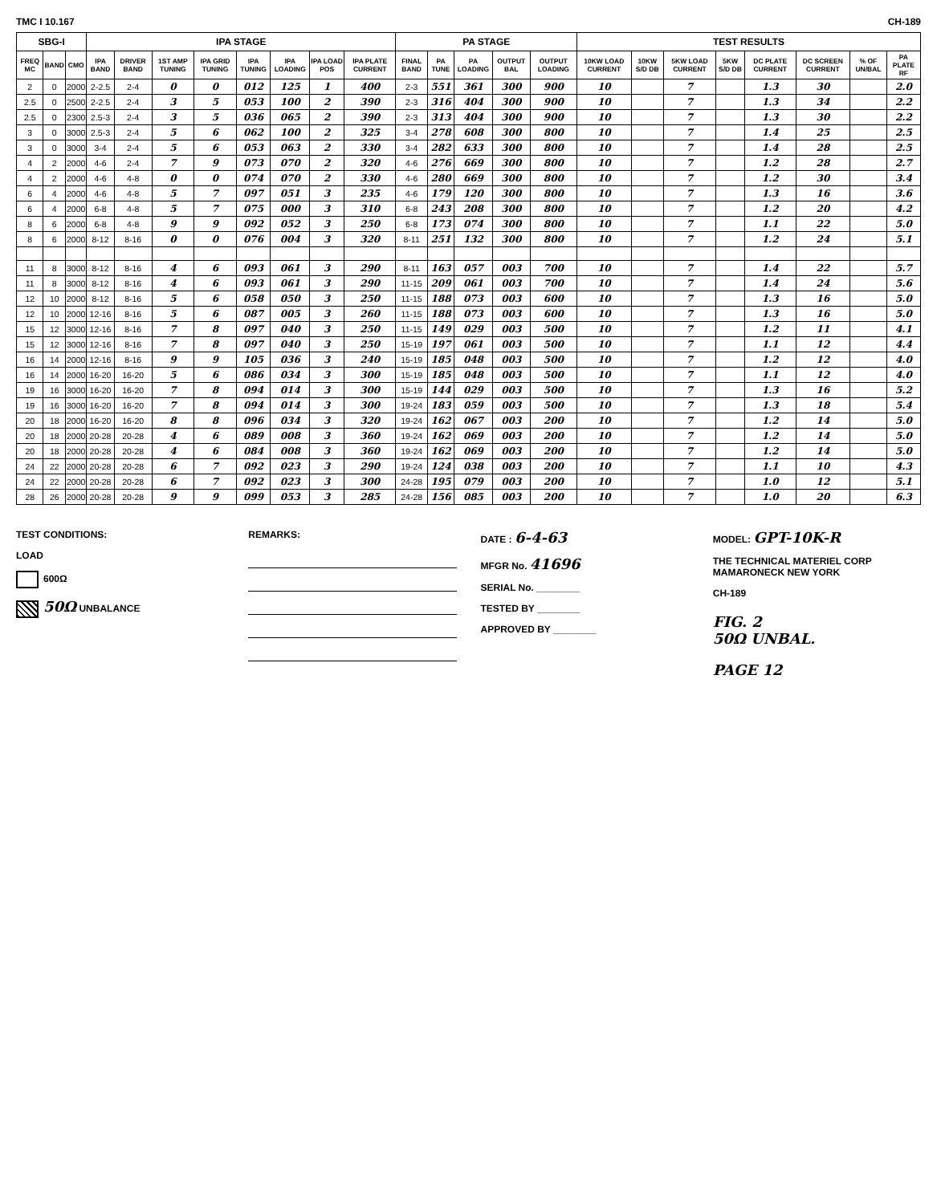TMC I 10.167 CH-189
| SBG-I | | | IPA STAGE | | | | | | | | PA STAGE | | | | | TEST RESULTS | | | | | | | |
| --- | --- | --- | --- | --- | --- | --- | --- | --- | --- | --- | --- | --- | --- | --- | --- | --- | --- | --- | --- | --- | --- | --- | --- |
| FREQ MC | BAND | CMO | IPA BAND | DRIVER BAND | 1ST AMP TUNING | IPA GRID TUNING | IPA TUNING | IPA LOADING | IPA LOAD POS | IPA PLATE CURRENT | FINAL BAND | PA TUNE | PA LOADING | OUTPUT BAL | OUTPUT LOADING | 10KW LOAD CURRENT | 10KW S/D DB | 5KW LOAD CURRENT | 5KW S/D DB | DC PLATE CURRENT | DC SCREEN CURRENT | % OF UN/BAL | PA PLATE RF |
| 2 | 0 | 2000 | 2-2.5 | 2-4 | 0 | 0 | 012 | 125 | 1 | 400 | 2-3 | 551 | 361 | 300 | 900 | 10 | | 7 | | 1.3 | 30 | | 2.0 |
| 2.5 | 0 | 2500 | 2-2.5 | 2-4 | 3 | 5 | 053 | 100 | 2 | 390 | 2-3 | 316 | 404 | 300 | 900 | 10 | | 7 | | 1.3 | 34 | | 2.2 |
| 2.5 | 0 | 2300 | 2.5-3 | 2-4 | 3 | 5 | 036 | 065 | 2 | 390 | 2-3 | 313 | 404 | 300 | 900 | 10 | | 7 | | 1.3 | 30 | | 2.2 |
| 3 | 0 | 3000 | 2.5-3 | 2-4 | 5 | 6 | 062 | 100 | 2 | 325 | 3-4 | 278 | 608 | 300 | 800 | 10 | | 7 | | 1.4 | 25 | | 2.5 |
| 3 | 0 | 3000 | 3-4 | 2-4 | 5 | 6 | 053 | 063 | 2 | 330 | 3-4 | 282 | 633 | 300 | 800 | 10 | | 7 | | 1.4 | 28 | | 2.5 |
| 4 | 2 | 2000 | 4-6 | 2-4 | 7 | 9 | 073 | 070 | 2 | 320 | 4-6 | 276 | 669 | 300 | 800 | 10 | | 7 | | 1.2 | 28 | | 2.7 |
| 4 | 2 | 2000 | 4-6 | 4-8 | 0 | 0 | 074 | 070 | 2 | 330 | 4-6 | 280 | 669 | 300 | 800 | 10 | | 7 | | 1.2 | 30 | | 3.4 |
| 6 | 4 | 2000 | 4-6 | 4-8 | 5 | 7 | 097 | 051 | 3 | 235 | 4-6 | 179 | 120 | 300 | 800 | 10 | | 7 | | 1.3 | 16 | | 3.6 |
| 6 | 4 | 2000 | 6-8 | 4-8 | 5 | 7 | 075 | 000 | 3 | 310 | 6-8 | 243 | 208 | 300 | 800 | 10 | | 7 | | 1.2 | 20 | | 4.2 |
| 8 | 6 | 2000 | 6-8 | 4-8 | 9 | 9 | 092 | 052 | 3 | 250 | 6-8 | 173 | 074 | 300 | 800 | 10 | | 7 | | 1.1 | 22 | | 5.0 |
| 8 | 6 | 2000 | 8-12 | 8-16 | 0 | 0 | 076 | 004 | 3 | 320 | 8-11 | 251 | 132 | 300 | 800 | 10 | | 7 | | 1.2 | 24 | | 5.1 |
| 11 | 8 | 3000 | 8-12 | 8-16 | 4 | 6 | 093 | 061 | 3 | 290 | 8-11 | 163 | 057 | 003 | 700 | 10 | | 7 | | 1.4 | 22 | | 5.7 |
| 11 | 8 | 3000 | 8-12 | 8-16 | 4 | 6 | 093 | 061 | 3 | 290 | 11-15 | 209 | 061 | 003 | 700 | 10 | | 7 | | 1.4 | 24 | | 5.6 |
| 12 | 10 | 2000 | 8-12 | 8-16 | 5 | 6 | 058 | 050 | 3 | 250 | 11-15 | 188 | 073 | 003 | 600 | 10 | | 7 | | 1.3 | 16 | | 5.0 |
| 12 | 10 | 2000 | 12-16 | 8-16 | 5 | 6 | 087 | 005 | 3 | 260 | 11-15 | 188 | 073 | 003 | 600 | 10 | | 7 | | 1.3 | 16 | | 5.0 |
| 15 | 12 | 3000 | 12-16 | 8-16 | 7 | 8 | 097 | 040 | 3 | 250 | 11-15 | 149 | 029 | 003 | 500 | 10 | | 7 | | 1.2 | 11 | | 4.1 |
| 15 | 12 | 3000 | 12-16 | 8-16 | 7 | 8 | 097 | 040 | 3 | 250 | 15-19 | 197 | 061 | 003 | 500 | 10 | | 7 | | 1.1 | 12 | | 4.4 |
| 16 | 14 | 2000 | 12-16 | 8-16 | 9 | 9 | 105 | 036 | 3 | 240 | 15-19 | 185 | 048 | 003 | 500 | 10 | | 7 | | 1.2 | 12 | | 4.0 |
| 16 | 14 | 2000 | 16-20 | 16-20 | 5 | 6 | 086 | 034 | 3 | 300 | 15-19 | 185 | 048 | 003 | 500 | 10 | | 7 | | 1.1 | 12 | | 4.0 |
| 19 | 16 | 3000 | 16-20 | 16-20 | 7 | 8 | 094 | 014 | 3 | 300 | 15-19 | 144 | 029 | 003 | 500 | 10 | | 7 | | 1.3 | 16 | | 5.2 |
| 19 | 16 | 3000 | 16-20 | 16-20 | 7 | 8 | 094 | 014 | 3 | 300 | 19-24 | 183 | 059 | 003 | 500 | 10 | | 7 | | 1.3 | 18 | | 5.4 |
| 20 | 18 | 2000 | 16-20 | 16-20 | 8 | 8 | 096 | 034 | 3 | 320 | 19-24 | 162 | 067 | 003 | 200 | 10 | | 7 | | 1.2 | 14 | | 5.0 |
| 20 | 18 | 2000 | 20-28 | 20-28 | 4 | 6 | 089 | 008 | 3 | 360 | 19-24 | 162 | 069 | 003 | 200 | 10 | | 7 | | 1.2 | 14 | | 5.0 |
| 20 | 18 | 2000 | 20-28 | 20-28 | 4 | 6 | 084 | 008 | 3 | 360 | 19-24 | 162 | 069 | 003 | 200 | 10 | | 7 | | 1.2 | 14 | | 5.0 |
| 24 | 22 | 2000 | 20-28 | 20-28 | 6 | 7 | 092 | 023 | 3 | 290 | 19-24 | 124 | 038 | 003 | 200 | 10 | | 7 | | 1.1 | 10 | | 4.3 |
| 24 | 22 | 2000 | 20-28 | 20-28 | 6 | 7 | 092 | 023 | 3 | 300 | 24-28 | 195 | 079 | 003 | 200 | 10 | | 7 | | 1.0 | 12 | | 5.1 |
| 28 | 26 | 2000 | 20-28 | 20-28 | 9 | 9 | 099 | 053 | 3 | 285 | 24-28 | 156 | 085 | 003 | 200 | 10 | | 7 | | 1.0 | 20 | | 6.3 |
TEST CONDITIONS:
LOAD
600Ω
50Ω UNBALANCE
REMARKS: DATE : 6-4-63
MFGR No. 41696
SERIAL No. ________
TESTED BY ________
APPROVED BY ________
MODEL: GPT-10K-R
THE TECHNICAL MATERIEL CORP
MAMARONECK NEW YORK
CH-189
FIG. 2
50Ω UNBAL.
PAGE 12